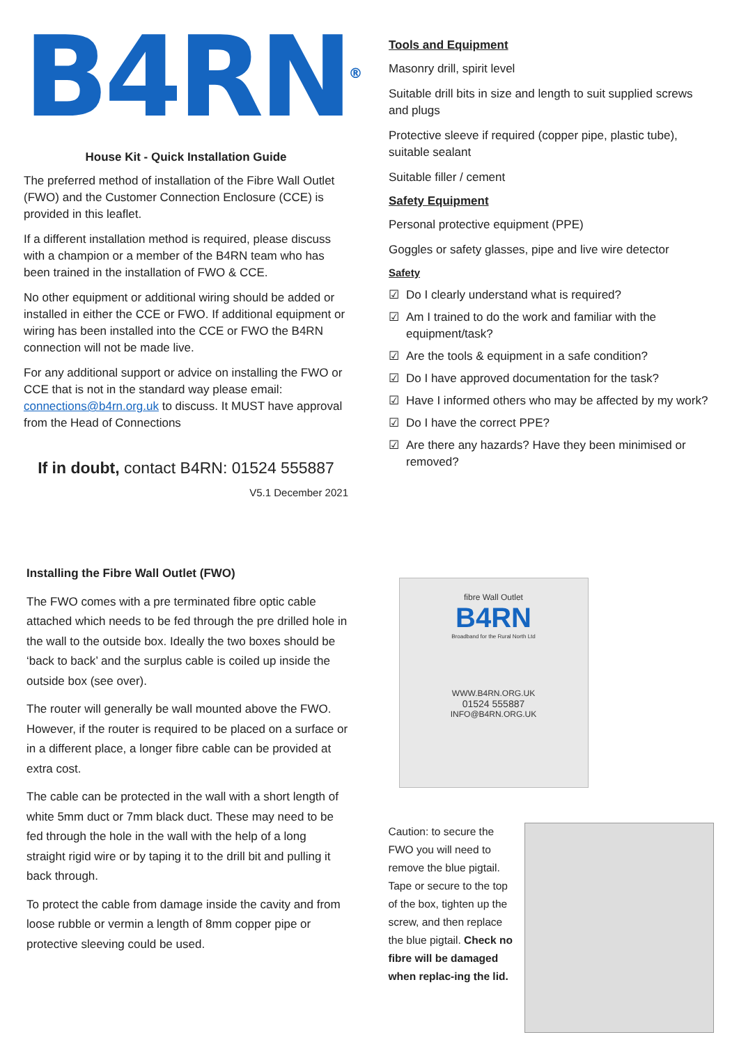B4RN<sup>®</sup>
House Kit - Quick Installation Guide
The preferred method of installation of the Fibre Wall Outlet (FWO) and the Customer Connection Enclosure (CCE) is provided in this leaflet.
If a different installation method is required, please discuss with a champion or a member of the B4RN team who has been trained in the installation of FWO & CCE.
No other equipment or additional wiring should be added or installed in either the CCE or FWO. If additional equipment or wiring has been installed into the CCE or FWO the B4RN connection will not be made live.
For any additional support or advice on installing the FWO or CCE that is not in the standard way please email: connections@b4rn.org.uk to discuss. It MUST have approval from the Head of Connections
If in doubt, contact B4RN: 01524 555887
V5.1 December 2021
Tools and Equipment
Masonry drill, spirit level
Suitable drill bits in size and length to suit supplied screws and plugs
Protective sleeve if required (copper pipe, plastic tube), suitable sealant
Suitable filler / cement
Safety Equipment
Personal protective equipment (PPE)
Goggles or safety glasses, pipe and live wire detector
Safety
☑ Do I clearly understand what is required?
☑ Am I trained to do the work and familiar with the equipment/task?
☑ Are the tools & equipment in a safe condition?
☑ Do I have approved documentation for the task?
☑ Have I informed others who may be affected by my work?
☑ Do I have the correct PPE?
☑ Are there any hazards? Have they been minimised or removed?
Installing the Fibre Wall Outlet (FWO)
The FWO comes with a pre terminated fibre optic cable attached which needs to be fed through the pre drilled hole in the wall to the outside box. Ideally the two boxes should be ‘back to back’ and the surplus cable is coiled up inside the outside box (see over).
The router will generally be wall mounted above the FWO. However, if the router is required to be placed on a surface or in a different place, a longer fibre cable can be provided at extra cost.
The cable can be protected in the wall with a short length of white 5mm duct or 7mm black duct. These may need to be fed through the hole in the wall with the help of a long straight rigid wire or by taping it to the drill bit and pulling it back through.
To protect the cable from damage inside the cavity and from loose rubble or vermin a length of 8mm copper pipe or protective sleeving could be used.
fibre Wall Outlet
B4RN
Broadband for the Rural North Ltd
WWW.B4RN.ORG.UK
01524 555887
INFO@B4RN.ORG.UK
Caution: to secure the FWO you will need to remove the blue pigtail. Tape or secure to the top of the box, tighten up the screw, and then replace the blue pigtail. Check no fibre will be damaged when replac-ing the lid.